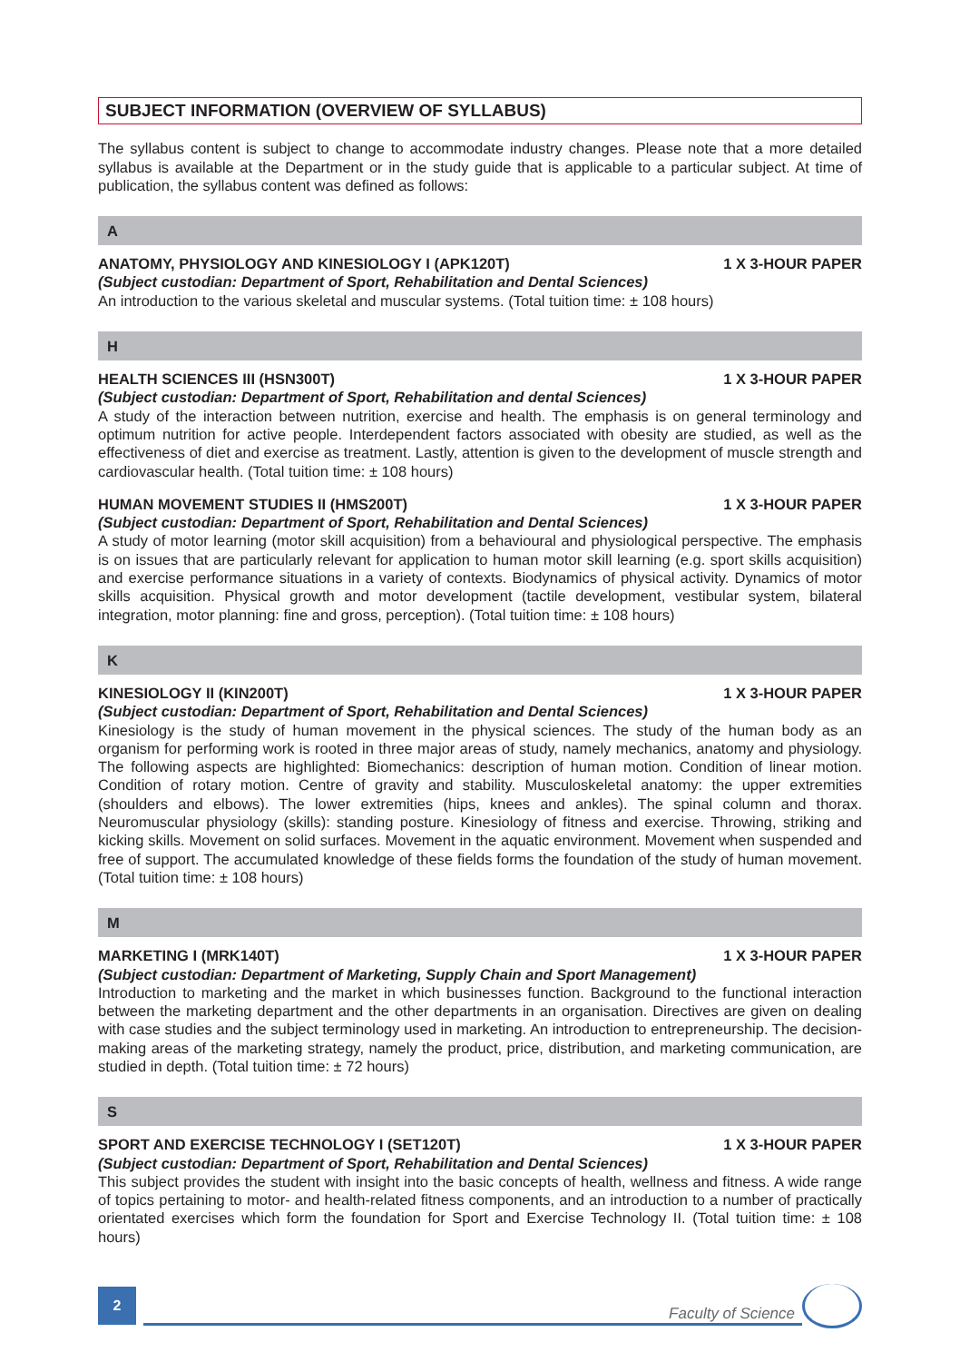SUBJECT INFORMATION (OVERVIEW OF SYLLABUS)
The syllabus content is subject to change to accommodate industry changes. Please note that a more detailed syllabus is available at the Department or in the study guide that is applicable to a particular subject. At time of publication, the syllabus content was defined as follows:
A
ANATOMY, PHYSIOLOGY AND KINESIOLOGY I (APK120T) 1 X 3-HOUR PAPER
(Subject custodian: Department of Sport, Rehabilitation and Dental Sciences)
An introduction to the various skeletal and muscular systems. (Total tuition time: ± 108 hours)
H
HEALTH SCIENCES III (HSN300T) 1 X 3-HOUR PAPER
(Subject custodian: Department of Sport, Rehabilitation and dental Sciences)
A study of the interaction between nutrition, exercise and health. The emphasis is on general terminology and optimum nutrition for active people. Interdependent factors associated with obesity are studied, as well as the effectiveness of diet and exercise as treatment. Lastly, attention is given to the development of muscle strength and cardiovascular health. (Total tuition time: ± 108 hours)
HUMAN MOVEMENT STUDIES II (HMS200T) 1 X 3-HOUR PAPER
(Subject custodian: Department of Sport, Rehabilitation and Dental Sciences)
A study of motor learning (motor skill acquisition) from a behavioural and physiological perspective. The emphasis is on issues that are particularly relevant for application to human motor skill learning (e.g. sport skills acquisition) and exercise performance situations in a variety of contexts. Biodynamics of physical activity. Dynamics of motor skills acquisition. Physical growth and motor development (tactile development, vestibular system, bilateral integration, motor planning: fine and gross, perception). (Total tuition time: ± 108 hours)
K
KINESIOLOGY II (KIN200T) 1 X 3-HOUR PAPER
(Subject custodian: Department of Sport, Rehabilitation and Dental Sciences)
Kinesiology is the study of human movement in the physical sciences. The study of the human body as an organism for performing work is rooted in three major areas of study, namely mechanics, anatomy and physiology. The following aspects are highlighted: Biomechanics: description of human motion. Condition of linear motion. Condition of rotary motion. Centre of gravity and stability. Musculoskeletal anatomy: the upper extremities (shoulders and elbows). The lower extremities (hips, knees and ankles). The spinal column and thorax. Neuromuscular physiology (skills): standing posture. Kinesiology of fitness and exercise. Throwing, striking and kicking skills. Movement on solid surfaces. Movement in the aquatic environment. Movement when suspended and free of support. The accumulated knowledge of these fields forms the foundation of the study of human movement. (Total tuition time: ± 108 hours)
M
MARKETING I (MRK140T) 1 X 3-HOUR PAPER
(Subject custodian: Department of Marketing, Supply Chain and Sport Management)
Introduction to marketing and the market in which businesses function. Background to the functional interaction between the marketing department and the other departments in an organisation. Directives are given on dealing with case studies and the subject terminology used in marketing. An introduction to entrepreneurship. The decision-making areas of the marketing strategy, namely the product, price, distribution, and marketing communication, are studied in depth. (Total tuition time: ± 72 hours)
S
SPORT AND EXERCISE TECHNOLOGY I (SET120T) 1 X 3-HOUR PAPER
(Subject custodian: Department of Sport, Rehabilitation and Dental Sciences)
This subject provides the student with insight into the basic concepts of health, wellness and fitness. A wide range of topics pertaining to motor- and health-related fitness components, and an introduction to a number of practically orientated exercises which form the foundation for Sport and Exercise Technology II. (Total tuition time: ± 108 hours)
2
Faculty of Science